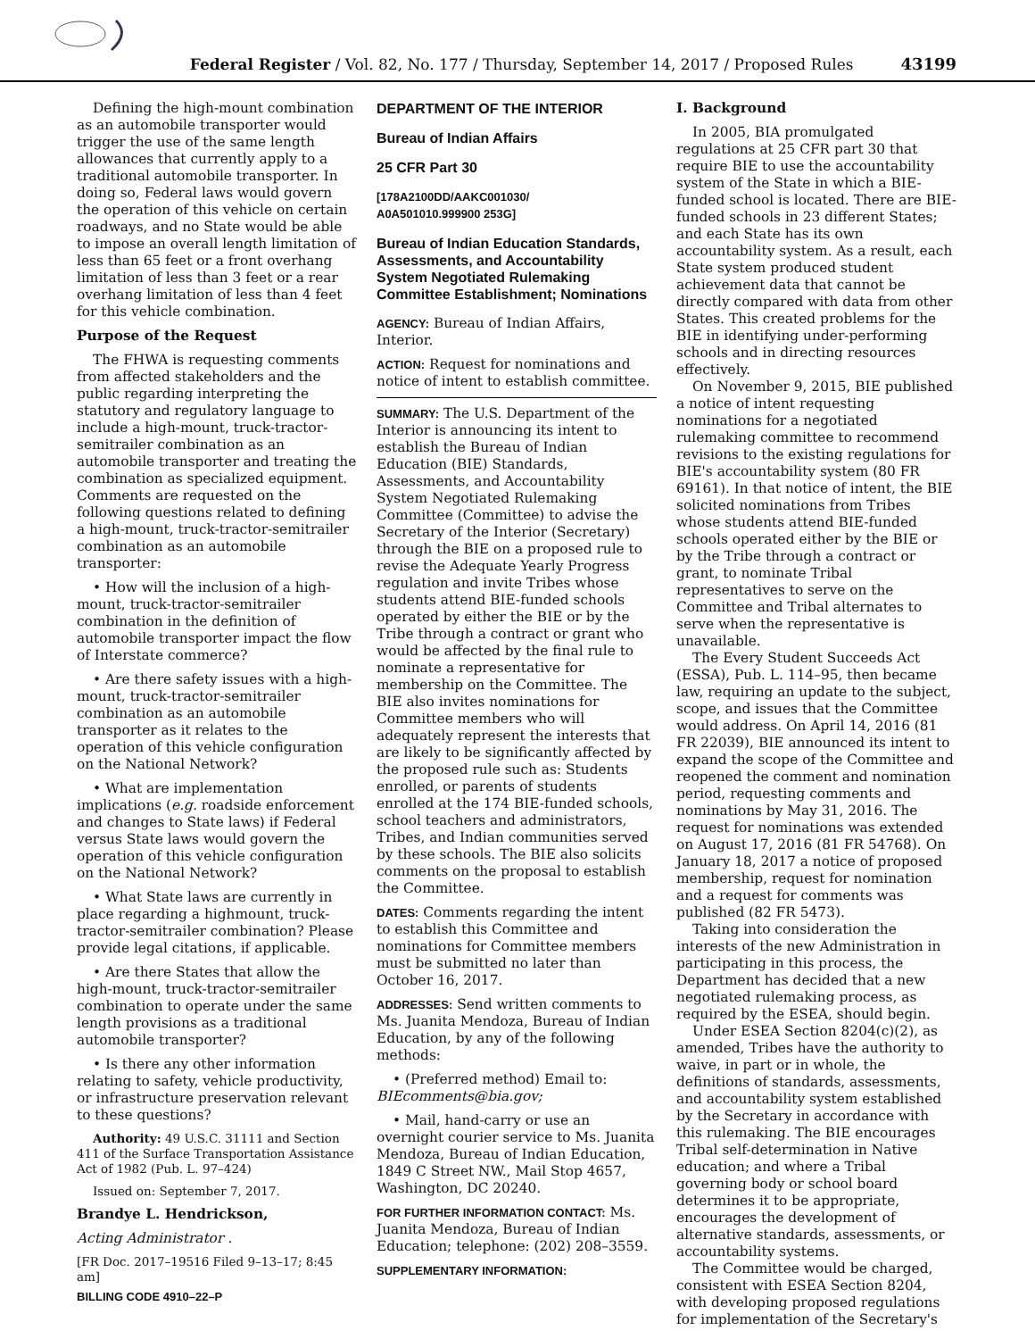Federal Register / Vol. 82, No. 177 / Thursday, September 14, 2017 / Proposed Rules
43199
Defining the high-mount combination as an automobile transporter would trigger the use of the same length allowances that currently apply to a traditional automobile transporter. In doing so, Federal laws would govern the operation of this vehicle on certain roadways, and no State would be able to impose an overall length limitation of less than 65 feet or a front overhang limitation of less than 3 feet or a rear overhang limitation of less than 4 feet for this vehicle combination.
Purpose of the Request
The FHWA is requesting comments from affected stakeholders and the public regarding interpreting the statutory and regulatory language to include a high-mount, truck-tractor-semitrailer combination as an automobile transporter and treating the combination as specialized equipment. Comments are requested on the following questions related to defining a high-mount, truck-tractor-semitrailer combination as an automobile transporter:
• How will the inclusion of a high-mount, truck-tractor-semitrailer combination in the definition of automobile transporter impact the flow of Interstate commerce?
• Are there safety issues with a high-mount, truck-tractor-semitrailer combination as an automobile transporter as it relates to the operation of this vehicle configuration on the National Network?
• What are implementation implications (e.g. roadside enforcement and changes to State laws) if Federal versus State laws would govern the operation of this vehicle configuration on the National Network?
• What State laws are currently in place regarding a highmount, truck-tractor-semitrailer combination? Please provide legal citations, if applicable.
• Are there States that allow the high-mount, truck-tractor-semitrailer combination to operate under the same length provisions as a traditional automobile transporter?
• Is there any other information relating to safety, vehicle productivity, or infrastructure preservation relevant to these questions?
Authority: 49 U.S.C. 31111 and Section 411 of the Surface Transportation Assistance Act of 1982 (Pub. L. 97–424)
Issued on: September 7, 2017.
Brandye L. Hendrickson,
Acting Administrator .
[FR Doc. 2017–19516 Filed 9–13–17; 8:45 am]
BILLING CODE 4910–22–P
DEPARTMENT OF THE INTERIOR
Bureau of Indian Affairs
25 CFR Part 30
[178A2100DD/AAKC001030/
A0A501010.999900 253G]
Bureau of Indian Education Standards, Assessments, and Accountability System Negotiated Rulemaking Committee Establishment; Nominations
AGENCY: Bureau of Indian Affairs, Interior.
ACTION: Request for nominations and notice of intent to establish committee.
SUMMARY: The U.S. Department of the Interior is announcing its intent to establish the Bureau of Indian Education (BIE) Standards, Assessments, and Accountability System Negotiated Rulemaking Committee (Committee) to advise the Secretary of the Interior (Secretary) through the BIE on a proposed rule to revise the Adequate Yearly Progress regulation and invite Tribes whose students attend BIE-funded schools operated by either the BIE or by the Tribe through a contract or grant who would be affected by the final rule to nominate a representative for membership on the Committee. The BIE also invites nominations for Committee members who will adequately represent the interests that are likely to be significantly affected by the proposed rule such as: Students enrolled, or parents of students enrolled at the 174 BIE-funded schools, school teachers and administrators, Tribes, and Indian communities served by these schools. The BIE also solicits comments on the proposal to establish the Committee.
DATES: Comments regarding the intent to establish this Committee and nominations for Committee members must be submitted no later than October 16, 2017.
ADDRESSES: Send written comments to Ms. Juanita Mendoza, Bureau of Indian Education, by any of the following methods:
• (Preferred method) Email to: BIEcomments@bia.gov;
• Mail, hand-carry or use an overnight courier service to Ms. Juanita Mendoza, Bureau of Indian Education, 1849 C Street NW., Mail Stop 4657, Washington, DC 20240.
FOR FURTHER INFORMATION CONTACT: Ms. Juanita Mendoza, Bureau of Indian Education; telephone: (202) 208–3559.
SUPPLEMENTARY INFORMATION:
I. Background
In 2005, BIA promulgated regulations at 25 CFR part 30 that require BIE to use the accountability system of the State in which a BIE-funded school is located. There are BIE-funded schools in 23 different States; and each State has its own accountability system. As a result, each State system produced student achievement data that cannot be directly compared with data from other States. This created problems for the BIE in identifying under-performing schools and in directing resources effectively.
On November 9, 2015, BIE published a notice of intent requesting nominations for a negotiated rulemaking committee to recommend revisions to the existing regulations for BIE's accountability system (80 FR 69161). In that notice of intent, the BIE solicited nominations from Tribes whose students attend BIE-funded schools operated either by the BIE or by the Tribe through a contract or grant, to nominate Tribal representatives to serve on the Committee and Tribal alternates to serve when the representative is unavailable.
The Every Student Succeeds Act (ESSA), Pub. L. 114–95, then became law, requiring an update to the subject, scope, and issues that the Committee would address. On April 14, 2016 (81 FR 22039), BIE announced its intent to expand the scope of the Committee and reopened the comment and nomination period, requesting comments and nominations by May 31, 2016. The request for nominations was extended on August 17, 2016 (81 FR 54768). On January 18, 2017 a notice of proposed membership, request for nomination and a request for comments was published (82 FR 5473).
Taking into consideration the interests of the new Administration in participating in this process, the Department has decided that a new negotiated rulemaking process, as required by the ESEA, should begin.
Under ESEA Section 8204(c)(2), as amended, Tribes have the authority to waive, in part or in whole, the definitions of standards, assessments, and accountability system established by the Secretary in accordance with this rulemaking. The BIE encourages Tribal self-determination in Native education; and where a Tribal governing body or school board determines it to be appropriate, encourages the development of alternative standards, assessments, or accountability systems.
The Committee would be charged, consistent with ESEA Section 8204, with developing proposed regulations for implementation of the Secretary's